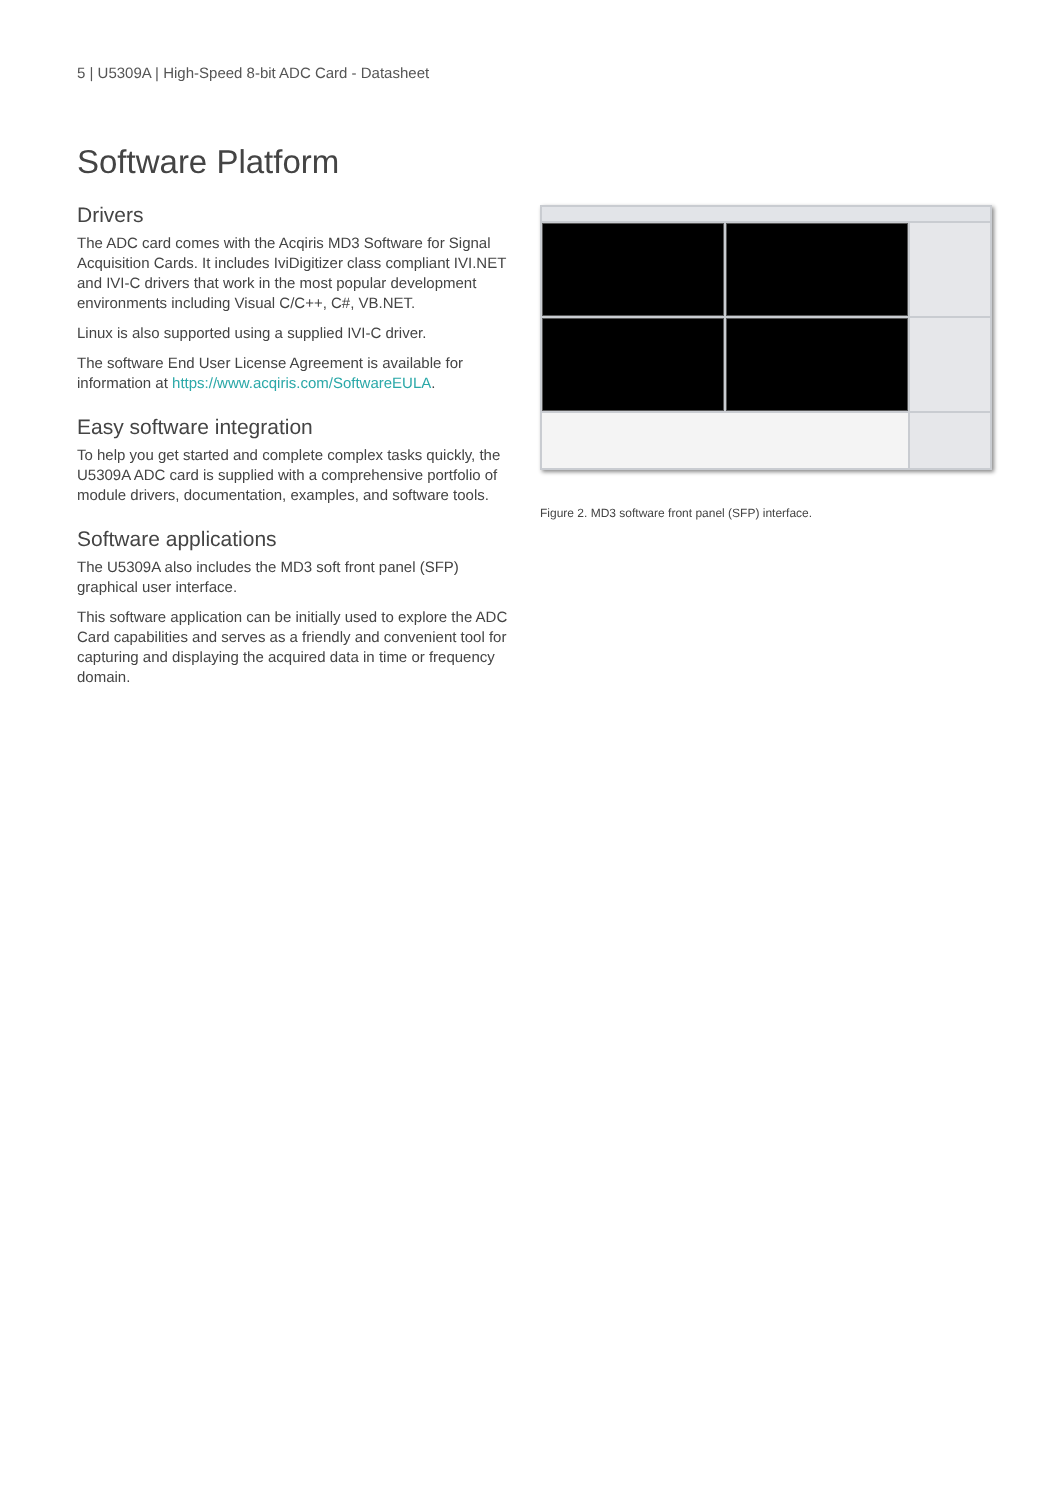5 | U5309A | High-Speed 8-bit ADC Card - Datasheet
Software Platform
Drivers
The ADC card comes with the Acqiris MD3 Software for Signal Acquisition Cards. It includes IviDigitizer class compliant IVI.NET and IVI-C drivers that work in the most popular development environments including Visual C/C++, C#, VB.NET.
Linux is also supported using a supplied IVI-C driver.
The software End User License Agreement is available for information at https://www.acqiris.com/SoftwareEULA.
Easy software integration
To help you get started and complete complex tasks quickly, the U5309A ADC card is supplied with a comprehensive portfolio of module drivers, documentation, examples, and software tools.
Software applications
The U5309A also includes the MD3 soft front panel (SFP) graphical user interface.
This software application can be initially used to explore the ADC Card capabilities and serves as a friendly and convenient tool for capturing and displaying the acquired data in time or frequency domain.
Figure 2. MD3 software front panel (SFP) interface.